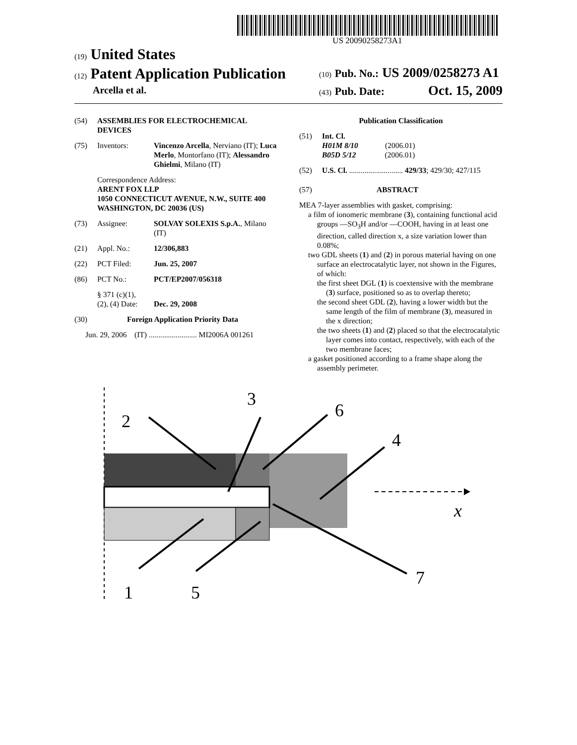US 20090258273A1
(19) United States
(12) Patent Application Publication
Arcella et al.
(10) Pub. No.: US 2009/0258273 A1
(43) Pub. Date: Oct. 15, 2009
(54) ASSEMBLIES FOR ELECTROCHEMICAL DEVICES
(75) Inventors: Vincenzo Arcella, Nerviano (IT); Luca Merlo, Montorfano (IT); Alessandro Ghielmi, Milano (IT)
Correspondence Address:
ARENT FOX LLP
1050 CONNECTICUT AVENUE, N.W., SUITE 400
WASHINGTON, DC 20036 (US)
(73) Assignee: SOLVAY SOLEXIS S.p.A., Milano (IT)
(21) Appl. No.: 12/306,883
(22) PCT Filed: Jun. 25, 2007
(86) PCT No.: PCT/EP2007/056318
§ 371 (c)(1),
(2), (4) Date: Dec. 29, 2008
(30) Foreign Application Priority Data
Jun. 29, 2006 (IT) ......................... MI2006A 001261
Publication Classification
(51) Int. Cl.
H01M 8/10 (2006.01)
B05D 5/12 (2006.01)
(52) U.S. Cl. ............................ 429/33; 429/30; 427/115
(57) ABSTRACT
MEA 7-layer assemblies with gasket, comprising:
a film of ionomeric membrane (3), containing functional acid groups —SO<sub>3</sub>H and/or —COOH, having in at least one direction, called direction x, a size variation lower than 0.08%;
two GDL sheets (1) and (2) in porous material having on one surface an electrocatalytic layer, not shown in the Figures, of which:
the first sheet DGL (1) is coextensive with the membrane (3) surface, positioned so as to overlap thereto;
the second sheet GDL (2), having a lower width but the same length of the film of membrane (3), measured in the x direction;
the two sheets (1) and (2) placed so that the electrocatalytic layer comes into contact, respectively, with each of the two membrane faces;
a gasket positioned according to a frame shape along the assembly perimeter.
2
3
6
4
x
7
1
5